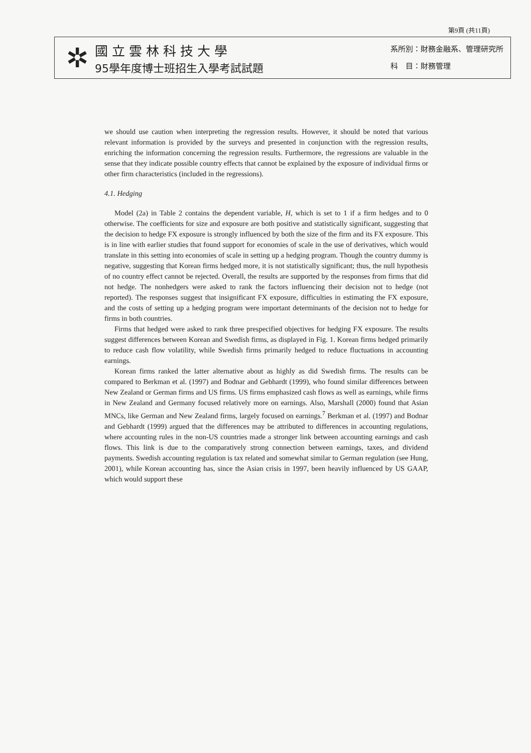第9頁 (共11頁)
✲
國立雲林科技大學
95學年度博士班招生入學考試試題
系所別：財務金融系、管理研究所
科　目：財務管理
we should use caution when interpreting the regression results. However, it should be noted that various relevant information is provided by the surveys and presented in conjunction with the regression results, enriching the information concerning the regression results. Furthermore, the regressions are valuable in the sense that they indicate possible country effects that cannot be explained by the exposure of individual firms or other firm characteristics (included in the regressions).
4.1. Hedging
Model (2a) in Table 2 contains the dependent variable, H, which is set to 1 if a firm hedges and to 0 otherwise. The coefficients for size and exposure are both positive and statistically significant, suggesting that the decision to hedge FX exposure is strongly influenced by both the size of the firm and its FX exposure. This is in line with earlier studies that found support for economies of scale in the use of derivatives, which would translate in this setting into economies of scale in setting up a hedging program. Though the country dummy is negative, suggesting that Korean firms hedged more, it is not statistically significant; thus, the null hypothesis of no country effect cannot be rejected. Overall, the results are supported by the responses from firms that did not hedge. The nonhedgers were asked to rank the factors influencing their decision not to hedge (not reported). The responses suggest that insignificant FX exposure, difficulties in estimating the FX exposure, and the costs of setting up a hedging program were important determinants of the decision not to hedge for firms in both countries.
Firms that hedged were asked to rank three prespecified objectives for hedging FX exposure. The results suggest differences between Korean and Swedish firms, as displayed in Fig. 1. Korean firms hedged primarily to reduce cash flow volatility, while Swedish firms primarily hedged to reduce fluctuations in accounting earnings.
Korean firms ranked the latter alternative about as highly as did Swedish firms. The results can be compared to Berkman et al. (1997) and Bodnar and Gebhardt (1999), who found similar differences between New Zealand or German firms and US firms. US firms emphasized cash flows as well as earnings, while firms in New Zealand and Germany focused relatively more on earnings. Also, Marshall (2000) found that Asian MNCs, like German and New Zealand firms, largely focused on earnings.<sup>7</sup> Berkman et al. (1997) and Bodnar and Gebhardt (1999) argued that the differences may be attributed to differences in accounting regulations, where accounting rules in the non-US countries made a stronger link between accounting earnings and cash flows. This link is due to the comparatively strong connection between earnings, taxes, and dividend payments. Swedish accounting regulation is tax related and somewhat similar to German regulation (see Hung, 2001), while Korean accounting has, since the Asian crisis in 1997, been heavily influenced by US GAAP, which would support these